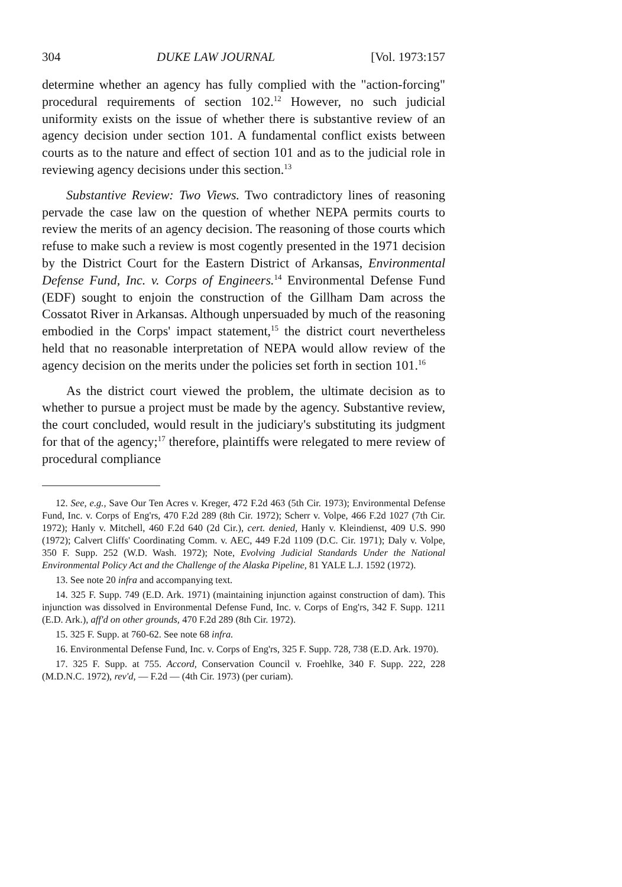304 DUKE LAW JOURNAL [Vol. 1973:157
determine whether an agency has fully complied with the "action-forcing" procedural requirements of section 102.<sup>12</sup> However, no such judicial uniformity exists on the issue of whether there is substantive review of an agency decision under section 101. A fundamental conflict exists between courts as to the nature and effect of section 101 and as to the judicial role in reviewing agency decisions under this section.<sup>13</sup>
Substantive Review: Two Views. Two contradictory lines of reasoning pervade the case law on the question of whether NEPA permits courts to review the merits of an agency decision. The reasoning of those courts which refuse to make such a review is most cogently presented in the 1971 decision by the District Court for the Eastern District of Arkansas, Environmental Defense Fund, Inc. v. Corps of Engineers.<sup>14</sup> Environmental Defense Fund (EDF) sought to enjoin the construction of the Gillham Dam across the Cossatot River in Arkansas. Although unpersuaded by much of the reasoning embodied in the Corps' impact statement,<sup>15</sup> the district court nevertheless held that no reasonable interpretation of NEPA would allow review of the agency decision on the merits under the policies set forth in section 101.<sup>16</sup>
As the district court viewed the problem, the ultimate decision as to whether to pursue a project must be made by the agency. Substantive review, the court concluded, would result in the judiciary's substituting its judgment for that of the agency;<sup>17</sup> therefore, plaintiffs were relegated to mere review of procedural compliance
12. See, e.g., Save Our Ten Acres v. Kreger, 472 F.2d 463 (5th Cir. 1973); Environmental Defense Fund, Inc. v. Corps of Eng'rs, 470 F.2d 289 (8th Cir. 1972); Scherr v. Volpe, 466 F.2d 1027 (7th Cir. 1972); Hanly v. Mitchell, 460 F.2d 640 (2d Cir.), cert. denied, Hanly v. Kleindienst, 409 U.S. 990 (1972); Calvert Cliffs' Coordinating Comm. v. AEC, 449 F.2d 1109 (D.C. Cir. 1971); Daly v. Volpe, 350 F. Supp. 252 (W.D. Wash. 1972); Note, Evolving Judicial Standards Under the National Environmental Policy Act and the Challenge of the Alaska Pipeline, 81 YALE L.J. 1592 (1972).
13. See note 20 infra and accompanying text.
14. 325 F. Supp. 749 (E.D. Ark. 1971) (maintaining injunction against construction of dam). This injunction was dissolved in Environmental Defense Fund, Inc. v. Corps of Eng'rs, 342 F. Supp. 1211 (E.D. Ark.), aff'd on other grounds, 470 F.2d 289 (8th Cir. 1972).
15. 325 F. Supp. at 760-62. See note 68 infra.
16. Environmental Defense Fund, Inc. v. Corps of Eng'rs, 325 F. Supp. 728, 738 (E.D. Ark. 1970).
17. 325 F. Supp. at 755. Accord, Conservation Council v. Froehlke, 340 F. Supp. 222, 228 (M.D.N.C. 1972), rev'd, — F.2d — (4th Cir. 1973) (per curiam).